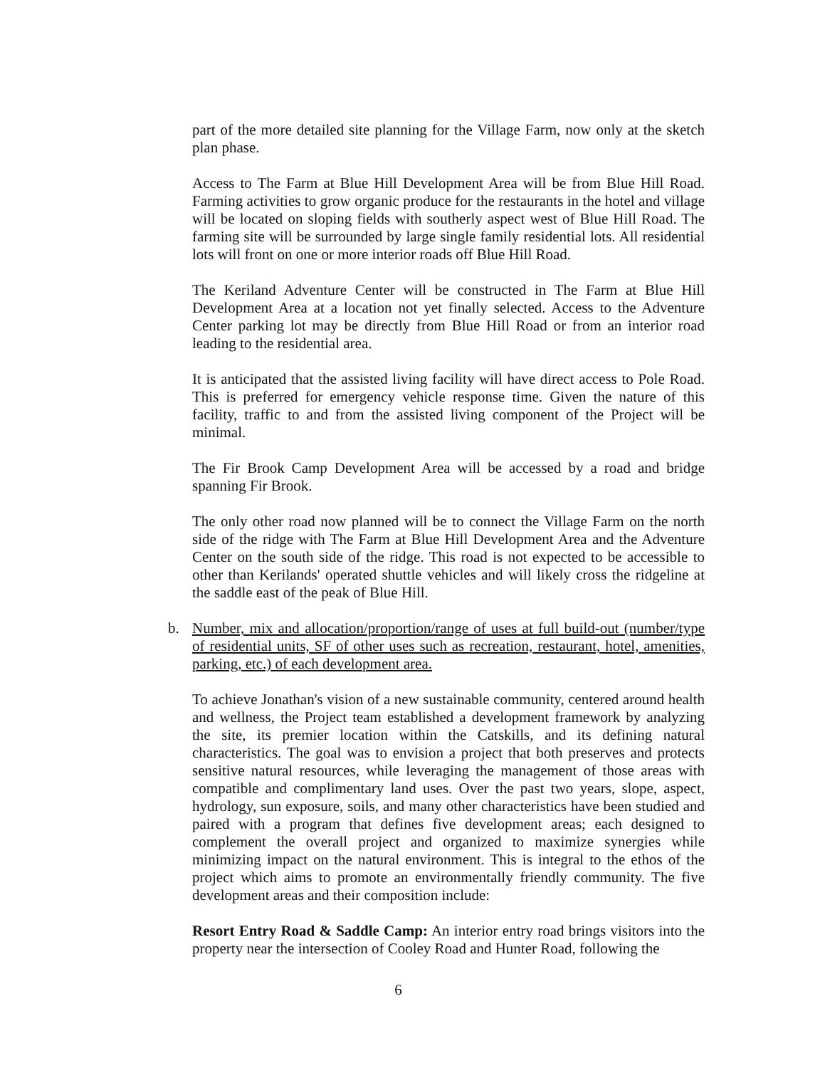part of the more detailed site planning for the Village Farm, now only at the sketch plan phase.
Access to The Farm at Blue Hill Development Area will be from Blue Hill Road. Farming activities to grow organic produce for the restaurants in the hotel and village will be located on sloping fields with southerly aspect west of Blue Hill Road. The farming site will be surrounded by large single family residential lots. All residential lots will front on one or more interior roads off Blue Hill Road.
The Keriland Adventure Center will be constructed in The Farm at Blue Hill Development Area at a location not yet finally selected. Access to the Adventure Center parking lot may be directly from Blue Hill Road or from an interior road leading to the residential area.
It is anticipated that the assisted living facility will have direct access to Pole Road. This is preferred for emergency vehicle response time. Given the nature of this facility, traffic to and from the assisted living component of the Project will be minimal.
The Fir Brook Camp Development Area will be accessed by a road and bridge spanning Fir Brook.
The only other road now planned will be to connect the Village Farm on the north side of the ridge with The Farm at Blue Hill Development Area and the Adventure Center on the south side of the ridge. This road is not expected to be accessible to other than Kerilands' operated shuttle vehicles and will likely cross the ridgeline at the saddle east of the peak of Blue Hill.
b. Number, mix and allocation/proportion/range of uses at full build-out (number/type of residential units, SF of other uses such as recreation, restaurant, hotel, amenities, parking, etc.) of each development area.
To achieve Jonathan's vision of a new sustainable community, centered around health and wellness, the Project team established a development framework by analyzing the site, its premier location within the Catskills, and its defining natural characteristics. The goal was to envision a project that both preserves and protects sensitive natural resources, while leveraging the management of those areas with compatible and complimentary land uses. Over the past two years, slope, aspect, hydrology, sun exposure, soils, and many other characteristics have been studied and paired with a program that defines five development areas; each designed to complement the overall project and organized to maximize synergies while minimizing impact on the natural environment. This is integral to the ethos of the project which aims to promote an environmentally friendly community. The five development areas and their composition include:
Resort Entry Road & Saddle Camp: An interior entry road brings visitors into the property near the intersection of Cooley Road and Hunter Road, following the
6